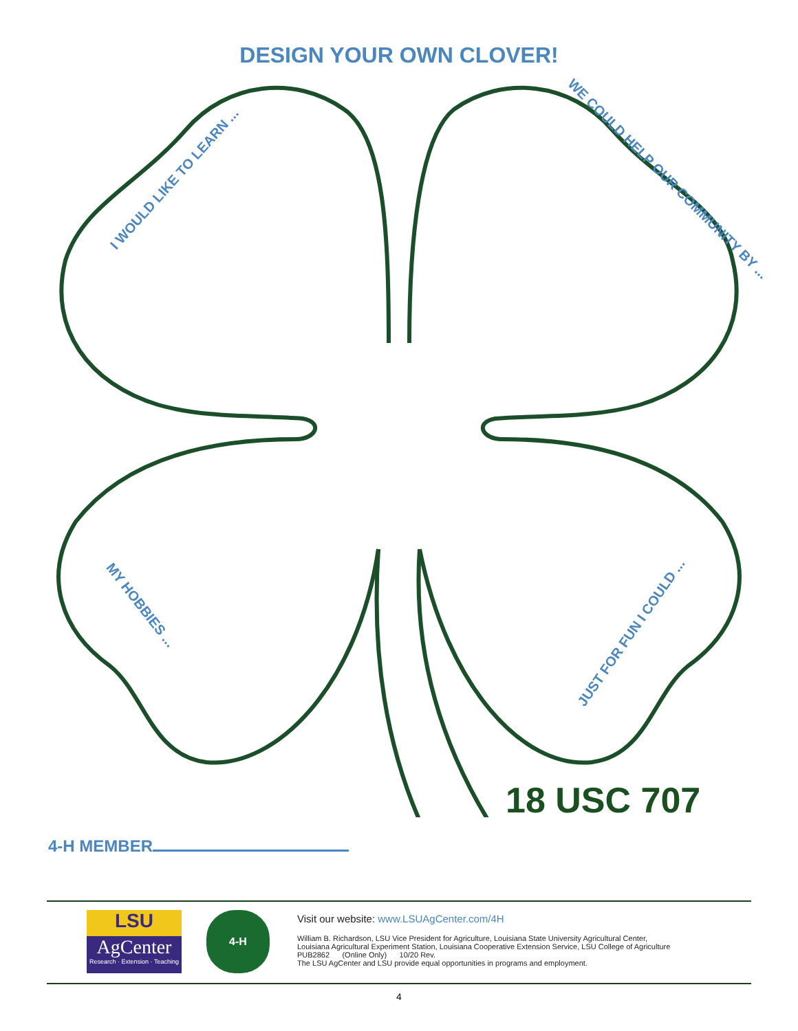DESIGN YOUR OWN CLOVER!
I WOULD LIKE TO LEARN ... WE COULD HELP OUR COMMUNITY BY ...
MY HOBBIES ...
JUST FOR FUN I COULD ...
18 USC 707
4-H MEMBER
LSU
AgCenter
Research · Extension · Teaching
4-H
Visit our website: www.LSUAgCenter.com/4H
William B. Richardson, LSU Vice President for Agriculture, Louisiana State University Agricultural Center,
Louisiana Agricultural Experiment Station, Louisiana Cooperative Extension Service, LSU College of Agriculture
PUB2862 (Online Only) 10/20 Rev.
The LSU AgCenter and LSU provide equal opportunities in programs and employment.
4